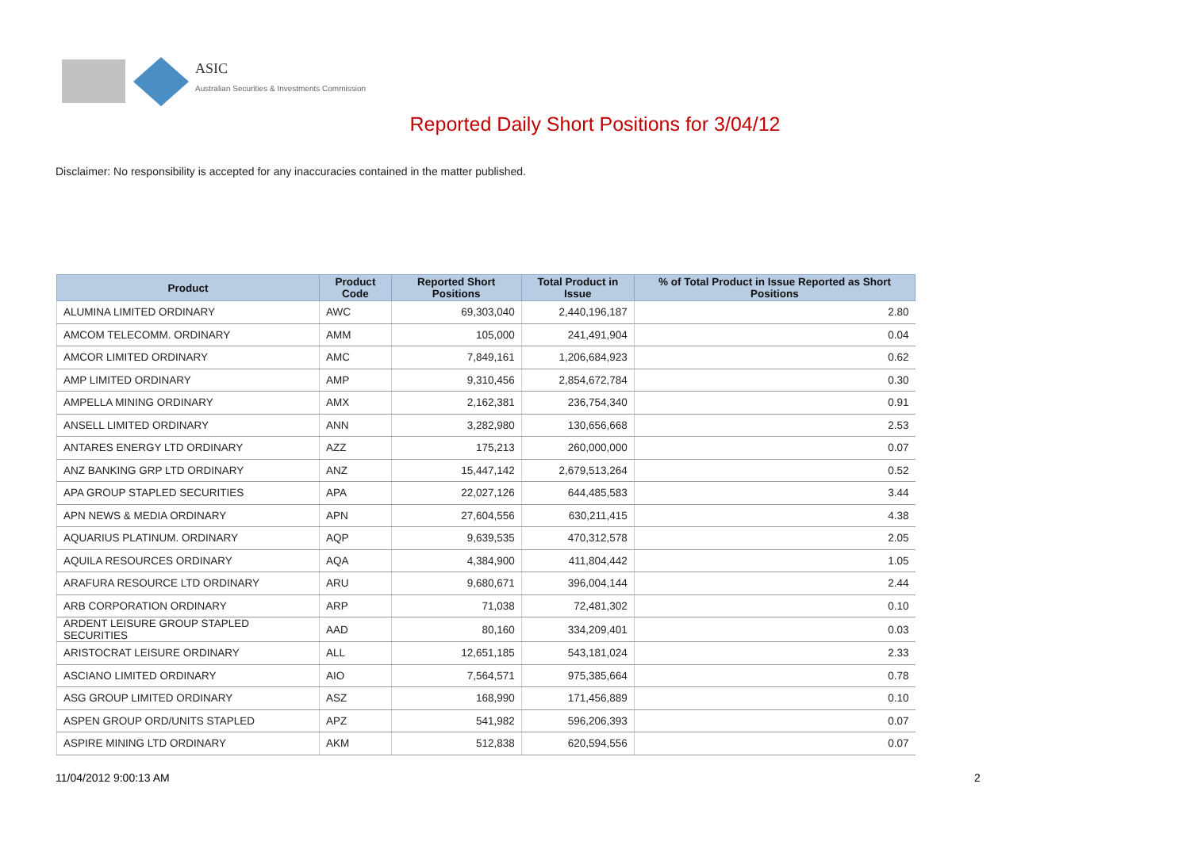ASIC
Australian Securities & Investments Commission
Reported Daily Short Positions for 3/04/12
Disclaimer: No responsibility is accepted for any inaccuracies contained in the matter published.
| Product | Product Code | Reported Short Positions | Total Product in Issue | % of Total Product in Issue Reported as Short Positions |
| --- | --- | --- | --- | --- |
| ALUMINA LIMITED ORDINARY | AWC | 69,303,040 | 2,440,196,187 | 2.80 |
| AMCOM TELECOMM. ORDINARY | AMM | 105,000 | 241,491,904 | 0.04 |
| AMCOR LIMITED ORDINARY | AMC | 7,849,161 | 1,206,684,923 | 0.62 |
| AMP LIMITED ORDINARY | AMP | 9,310,456 | 2,854,672,784 | 0.30 |
| AMPELLA MINING ORDINARY | AMX | 2,162,381 | 236,754,340 | 0.91 |
| ANSELL LIMITED ORDINARY | ANN | 3,282,980 | 130,656,668 | 2.53 |
| ANTARES ENERGY LTD ORDINARY | AZZ | 175,213 | 260,000,000 | 0.07 |
| ANZ BANKING GRP LTD ORDINARY | ANZ | 15,447,142 | 2,679,513,264 | 0.52 |
| APA GROUP STAPLED SECURITIES | APA | 22,027,126 | 644,485,583 | 3.44 |
| APN NEWS & MEDIA ORDINARY | APN | 27,604,556 | 630,211,415 | 4.38 |
| AQUARIUS PLATINUM. ORDINARY | AQP | 9,639,535 | 470,312,578 | 2.05 |
| AQUILA RESOURCES ORDINARY | AQA | 4,384,900 | 411,804,442 | 1.05 |
| ARAFURA RESOURCE LTD ORDINARY | ARU | 9,680,671 | 396,004,144 | 2.44 |
| ARB CORPORATION ORDINARY | ARP | 71,038 | 72,481,302 | 0.10 |
| ARDENT LEISURE GROUP STAPLED SECURITIES | AAD | 80,160 | 334,209,401 | 0.03 |
| ARISTOCRAT LEISURE ORDINARY | ALL | 12,651,185 | 543,181,024 | 2.33 |
| ASCIANO LIMITED ORDINARY | AIO | 7,564,571 | 975,385,664 | 0.78 |
| ASG GROUP LIMITED ORDINARY | ASZ | 168,990 | 171,456,889 | 0.10 |
| ASPEN GROUP ORD/UNITS STAPLED | APZ | 541,982 | 596,206,393 | 0.07 |
| ASPIRE MINING LTD ORDINARY | AKM | 512,838 | 620,594,556 | 0.07 |
11/04/2012 9:00:13 AM 2